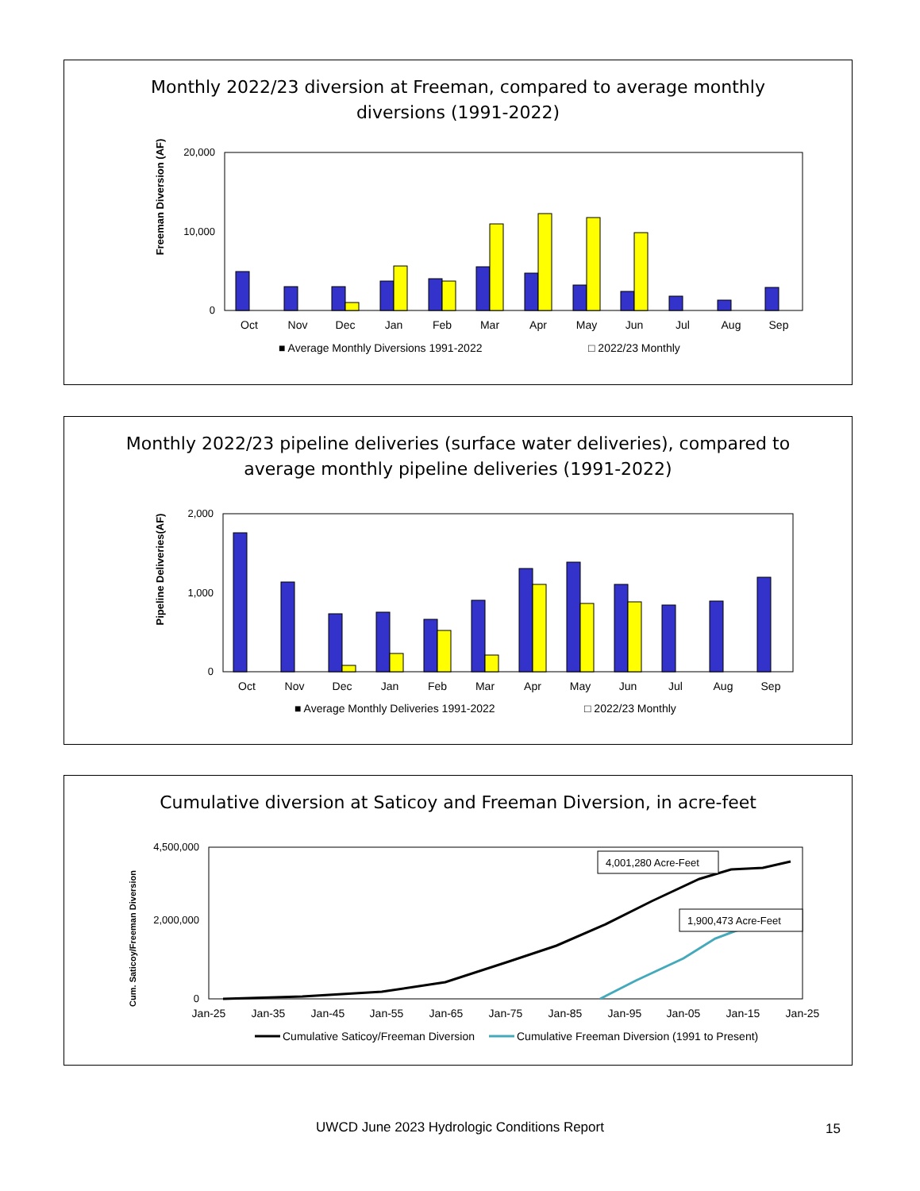Monthly 2022/23 diversion at Freeman, compared to average monthly diversions (1991-2022)
Freeman Diversion (AF)
20,000
10,000
0
Oct
Nov
Dec
Jan
Feb
Mar
Apr
May
Jun
Jul
Aug
Sep
■ Average Monthly Diversions 1991-2022
□ 2022/23 Monthly
Monthly 2022/23 pipeline deliveries (surface water deliveries), compared to average monthly pipeline deliveries (1991-2022)
Pipeline Deliveries(AF)
2,000
1,000
0
Oct
Nov
Dec
Jan
Feb
Mar
Apr
May
Jun
Jul
Aug
Sep
■ Average Monthly Deliveries 1991-2022
□ 2022/23 Monthly
Cumulative diversion at Saticoy and Freeman Diversion, in acre-feet
Cum. Saticoy/Freeman Diversion
4,500,000
2,000,000
0
4,001,280 Acre-Feet
1,900,473 Acre-Feet
Jan-25
Jan-35
Jan-45
Jan-55
Jan-65
Jan-75
Jan-85
Jan-95
Jan-05
Jan-15
Jan-25
Cumulative Saticoy/Freeman Diversion
Cumulative Freeman Diversion (1991 to Present)
UWCD June 2023 Hydrologic Conditions Report 15